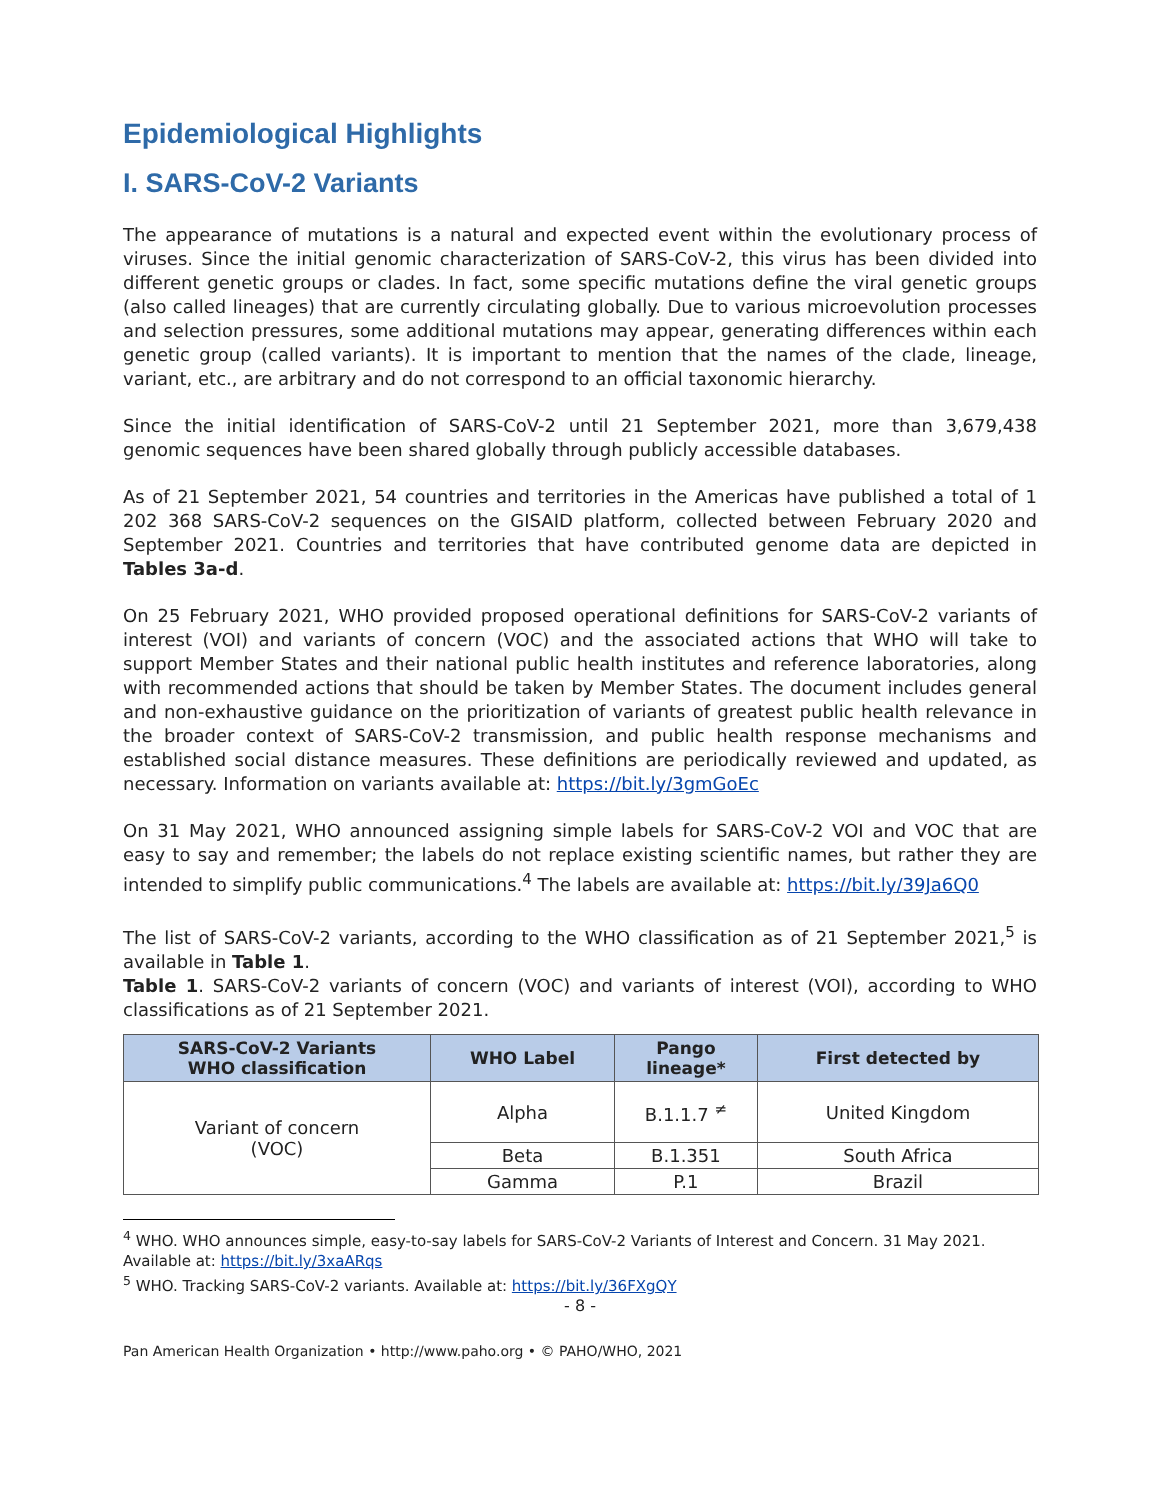Epidemiological Highlights
I. SARS-CoV-2 Variants
The appearance of mutations is a natural and expected event within the evolutionary process of viruses. Since the initial genomic characterization of SARS-CoV-2, this virus has been divided into different genetic groups or clades. In fact, some specific mutations define the viral genetic groups (also called lineages) that are currently circulating globally. Due to various microevolution processes and selection pressures, some additional mutations may appear, generating differences within each genetic group (called variants). It is important to mention that the names of the clade, lineage, variant, etc., are arbitrary and do not correspond to an official taxonomic hierarchy.
Since the initial identification of SARS-CoV-2 until 21 September 2021, more than 3,679,438 genomic sequences have been shared globally through publicly accessible databases.
As of 21 September 2021, 54 countries and territories in the Americas have published a total of 1 202 368 SARS-CoV-2 sequences on the GISAID platform, collected between February 2020 and September 2021. Countries and territories that have contributed genome data are depicted in Tables 3a-d.
On 25 February 2021, WHO provided proposed operational definitions for SARS-CoV-2 variants of interest (VOI) and variants of concern (VOC) and the associated actions that WHO will take to support Member States and their national public health institutes and reference laboratories, along with recommended actions that should be taken by Member States. The document includes general and non-exhaustive guidance on the prioritization of variants of greatest public health relevance in the broader context of SARS-CoV-2 transmission, and public health response mechanisms and established social distance measures. These definitions are periodically reviewed and updated, as necessary. Information on variants available at: https://bit.ly/3gmGoEc
On 31 May 2021, WHO announced assigning simple labels for SARS-CoV-2 VOI and VOC that are easy to say and remember; the labels do not replace existing scientific names, but rather they are intended to simplify public communications.<sup>4</sup> The labels are available at: https://bit.ly/39Ja6Q0
The list of SARS-CoV-2 variants, according to the WHO classification as of 21 September 2021,<sup>5</sup> is available in Table 1.
Table 1. SARS-CoV-2 variants of concern (VOC) and variants of interest (VOI), according to WHO classifications as of 21 September 2021.
| SARS-CoV-2 Variants WHO classification | WHO Label | Pango lineage* | First detected by |
| --- | --- | --- | --- |
| Variant of concern (VOC) | Alpha | B.1.1.7 <sup>≠</sup> | United Kingdom |
| | Beta | B.1.351 | South Africa |
| | Gamma | P.1 | Brazil |
<sup>4</sup> WHO. WHO announces simple, easy-to-say labels for SARS-CoV-2 Variants of Interest and Concern. 31 May 2021. Available at: https://bit.ly/3xaARqs
<sup>5</sup> WHO. Tracking SARS-CoV-2 variants. Available at: https://bit.ly/36FXgQY
- 8 -
Pan American Health Organization • http://www.paho.org • © PAHO/WHO, 2021